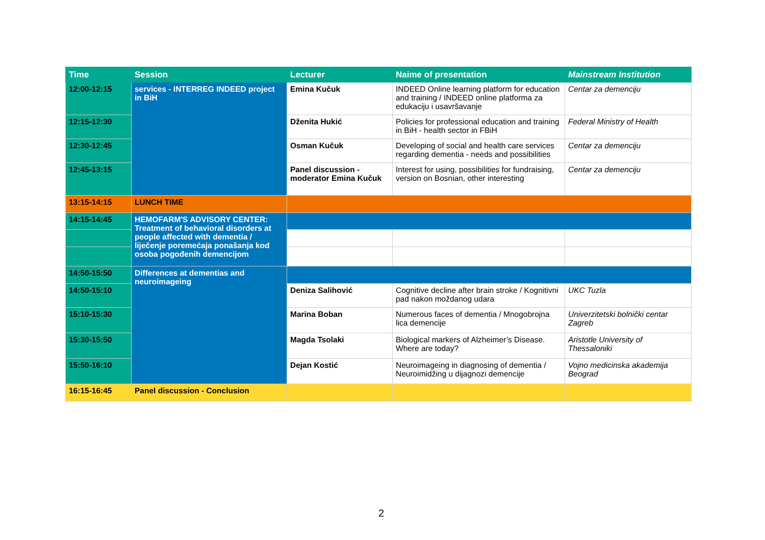| Time | Session | Lecturer | Naime of presentation | Mainstream Institution |
| --- | --- | --- | --- | --- |
| 12:00-12:15 | services - INTERREG INDEED project in BiH | Emina Kučuk | INDEED Online learning platform for education and training / INDEED online platforma za edukaciju i usavršavanje | Centar za demenciju |
| 12:15-12:30 | | Dženita Hukić | Policies for professional education and training in BiH - health sector in FBiH | Federal Ministry of Health |
| 12:30-12:45 | | Osman Kučuk | Developing of social and health care services regarding dementia - needs and possibilities | Centar za demenciju |
| 12:45-13:15 | | Panel discussion - moderator Emina Kučuk | Interest for using, possibilities for fundraising, version on Bosnian, other interesting | Centar za demenciju |
| 13:15-14:15 | LUNCH TIME | | | |
| 14:15-14:45 | HEMOFARM'S ADVISORY CENTER: Treatment of behavioral disorders at people affected with dementia / liječenje poremećaja ponašanja kod osoba pogođenih demencijom | | | |
| 14:50-15:50 | Differences at dementias and neuroimageing | | | |
| 14:50-15:10 | | Deniza Salihović | Cognitive decline after brain stroke / Kognitivni pad nakon moždanog udara | UKC Tuzla |
| 15:10-15:30 | | Marina Boban | Numerous faces of dementia / Mnogobrojna lica demencije | Univerzitetski bolnički centar Zagreb |
| 15:30-15:50 | | Magda Tsolaki | Biological markers of Alzheimer’s Disease. Where are today? | Aristotle University of Thessaloniki |
| 15:50-16:10 | | Dejan Kostić | Neuroimageing in diagnosing of dementia / Neuroimidžing u dijagnozi demencije | Vojno medicinska akademija Beograd |
| 16:15-16:45 | Panel discussion - Conclusion | | | |
2